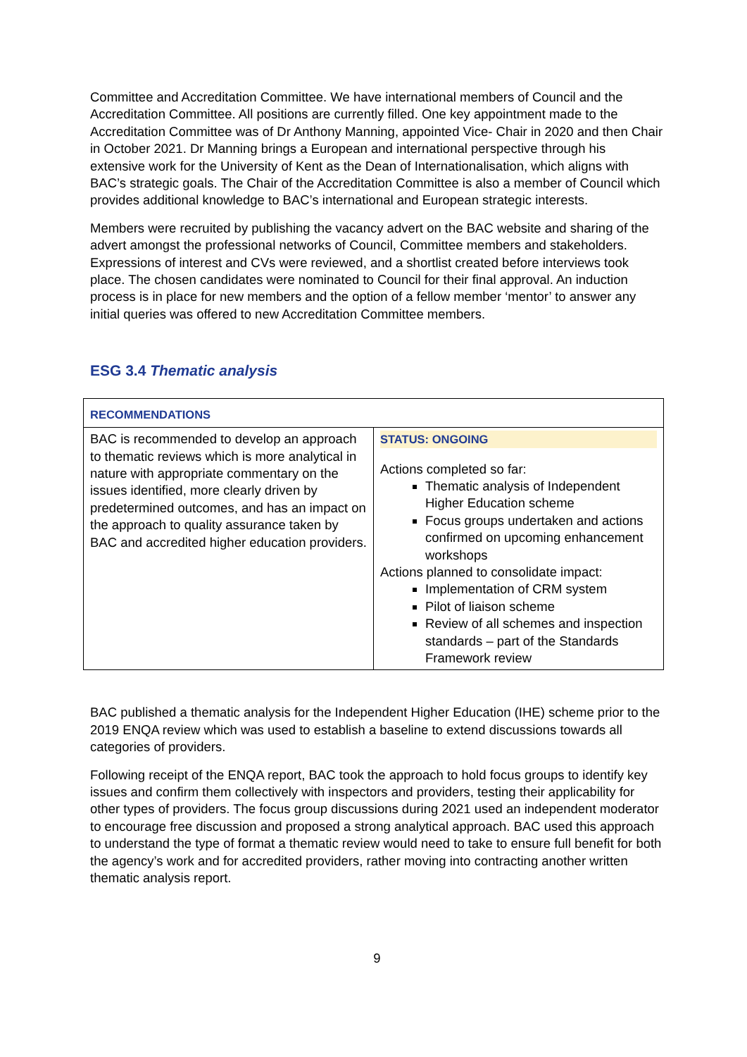Committee and Accreditation Committee. We have international members of Council and the Accreditation Committee. All positions are currently filled. One key appointment made to the Accreditation Committee was of Dr Anthony Manning, appointed Vice- Chair in 2020 and then Chair in October 2021. Dr Manning brings a European and international perspective through his extensive work for the University of Kent as the Dean of Internationalisation, which aligns with BAC’s strategic goals. The Chair of the Accreditation Committee is also a member of Council which provides additional knowledge to BAC’s international and European strategic interests.
Members were recruited by publishing the vacancy advert on the BAC website and sharing of the advert amongst the professional networks of Council, Committee members and stakeholders. Expressions of interest and CVs were reviewed, and a shortlist created before interviews took place. The chosen candidates were nominated to Council for their final approval. An induction process is in place for new members and the option of a fellow member ‘mentor’ to answer any initial queries was offered to new Accreditation Committee members.
ESG 3.4 Thematic analysis
| RECOMMENDATIONS | |
| --- | --- |
| BAC is recommended to develop an approach to thematic reviews which is more analytical in nature with appropriate commentary on the issues identified, more clearly driven by predetermined outcomes, and has an impact on the approach to quality assurance taken by BAC and accredited higher education providers. | STATUS: ONGOING Actions completed so far: Thematic analysis of Independent Higher Education scheme Focus groups undertaken and actions confirmed on upcoming enhancement workshops Actions planned to consolidate impact: Implementation of CRM system Pilot of liaison scheme Review of all schemes and inspection standards – part of the Standards Framework review |
BAC published a thematic analysis for the Independent Higher Education (IHE) scheme prior to the 2019 ENQA review which was used to establish a baseline to extend discussions towards all categories of providers.
Following receipt of the ENQA report, BAC took the approach to hold focus groups to identify key issues and confirm them collectively with inspectors and providers, testing their applicability for other types of providers. The focus group discussions during 2021 used an independent moderator to encourage free discussion and proposed a strong analytical approach. BAC used this approach to understand the type of format a thematic review would need to take to ensure full benefit for both the agency’s work and for accredited providers, rather moving into contracting another written thematic analysis report.
9